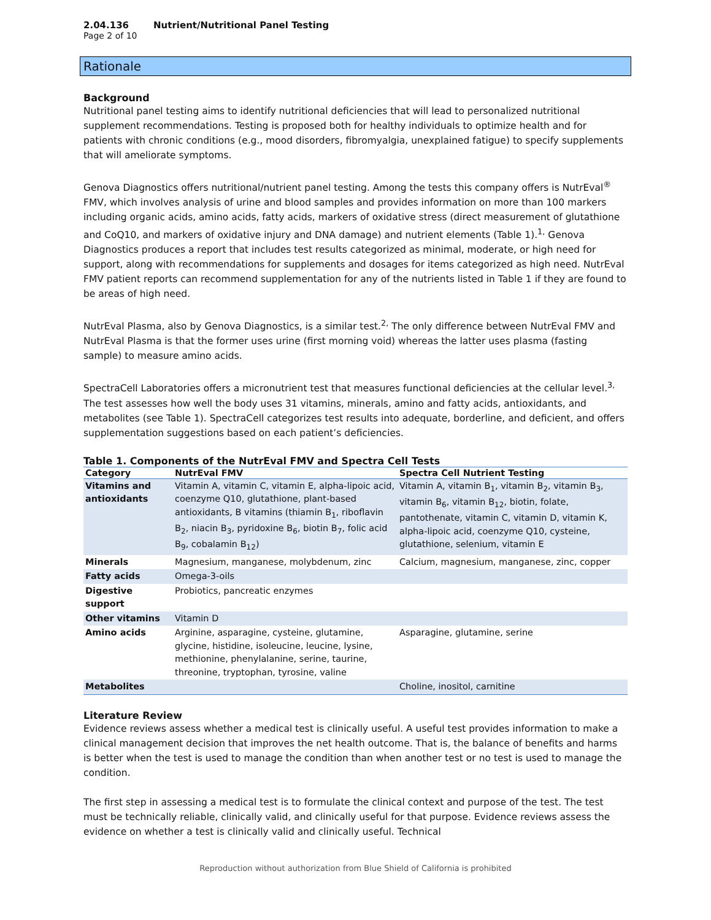2.04.136 Nutrient/Nutritional Panel Testing
Page 2 of 10
Rationale
Background
Nutritional panel testing aims to identify nutritional deficiencies that will lead to personalized nutritional supplement recommendations. Testing is proposed both for healthy individuals to optimize health and for patients with chronic conditions (e.g., mood disorders, fibromyalgia, unexplained fatigue) to specify supplements that will ameliorate symptoms.
Genova Diagnostics offers nutritional/nutrient panel testing. Among the tests this company offers is NutrEval<sup>®</sup> FMV, which involves analysis of urine and blood samples and provides information on more than 100 markers including organic acids, amino acids, fatty acids, markers of oxidative stress (direct measurement of glutathione and CoQ10, and markers of oxidative injury and DNA damage) and nutrient elements (Table 1).<sup>1,</sup> Genova Diagnostics produces a report that includes test results categorized as minimal, moderate, or high need for support, along with recommendations for supplements and dosages for items categorized as high need. NutrEval FMV patient reports can recommend supplementation for any of the nutrients listed in Table 1 if they are found to be areas of high need.
NutrEval Plasma, also by Genova Diagnostics, is a similar test.<sup>2,</sup> The only difference between NutrEval FMV and NutrEval Plasma is that the former uses urine (first morning void) whereas the latter uses plasma (fasting sample) to measure amino acids.
SpectraCell Laboratories offers a micronutrient test that measures functional deficiencies at the cellular level.<sup>3,</sup> The test assesses how well the body uses 31 vitamins, minerals, amino and fatty acids, antioxidants, and metabolites (see Table 1). SpectraCell categorizes test results into adequate, borderline, and deficient, and offers supplementation suggestions based on each patient’s deficiencies.
Table 1. Components of the NutrEval FMV and Spectra Cell Tests
| Category | NutrEval FMV | Spectra Cell Nutrient Testing |
| --- | --- | --- |
| Vitamins and antioxidants | Vitamin A, vitamin C, vitamin E, alpha-lipoic acid, coenzyme Q10, glutathione, plant-based antioxidants, B vitamins (thiamin B<sub>1</sub>, riboflavin B<sub>2</sub>, niacin B<sub>3</sub>, pyridoxine B<sub>6</sub>, biotin B<sub>7</sub>, folic acid B<sub>9</sub>, cobalamin B<sub>12</sub>) | Vitamin A, vitamin B<sub>1</sub>, vitamin B<sub>2</sub>, vitamin B<sub>3</sub>, vitamin B<sub>6</sub>, vitamin B<sub>12</sub>, biotin, folate, pantothenate, vitamin C, vitamin D, vitamin K, alpha-lipoic acid, coenzyme Q10, cysteine, glutathione, selenium, vitamin E |
| Minerals | Magnesium, manganese, molybdenum, zinc | Calcium, magnesium, manganese, zinc, copper |
| Fatty acids | Omega-3-oils | |
| Digestive support | Probiotics, pancreatic enzymes | |
| Other vitamins | Vitamin D | |
| Amino acids | Arginine, asparagine, cysteine, glutamine, glycine, histidine, isoleucine, leucine, lysine, methionine, phenylalanine, serine, taurine, threonine, tryptophan, tyrosine, valine | Asparagine, glutamine, serine |
| Metabolites | | Choline, inositol, carnitine |
Literature Review
Evidence reviews assess whether a medical test is clinically useful. A useful test provides information to make a clinical management decision that improves the net health outcome. That is, the balance of benefits and harms is better when the test is used to manage the condition than when another test or no test is used to manage the condition.
The first step in assessing a medical test is to formulate the clinical context and purpose of the test. The test must be technically reliable, clinically valid, and clinically useful for that purpose. Evidence reviews assess the evidence on whether a test is clinically valid and clinically useful. Technical
Reproduction without authorization from Blue Shield of California is prohibited